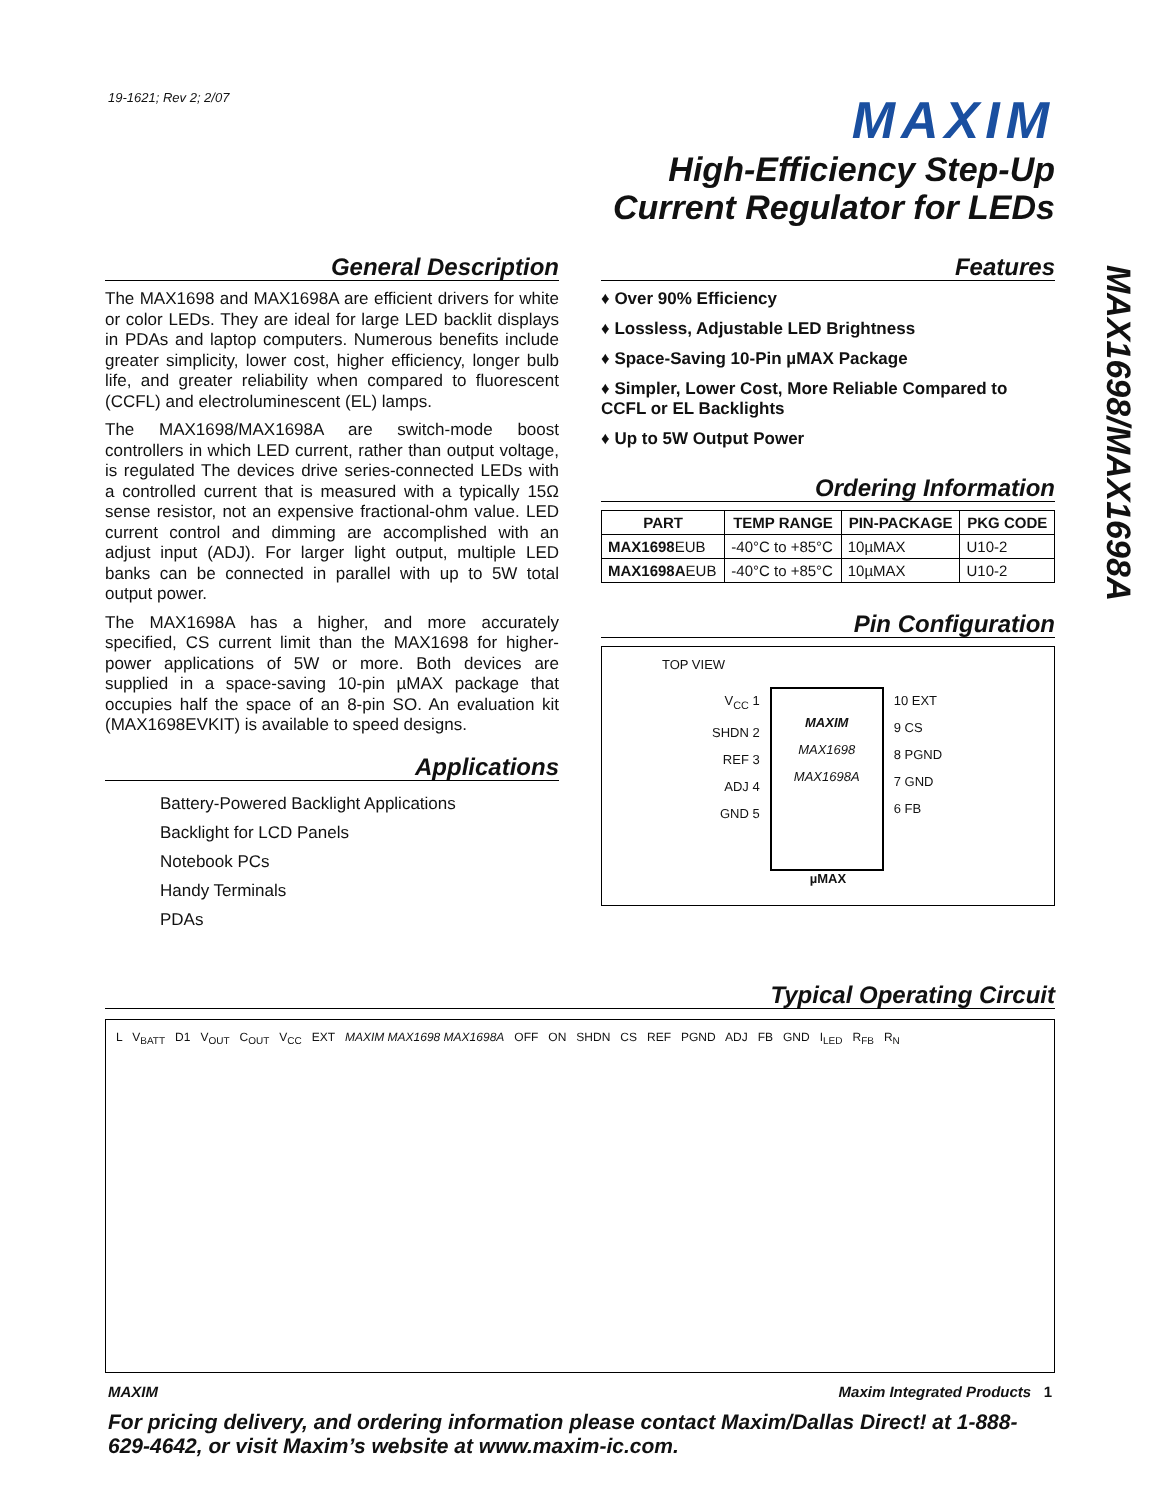19-1621; Rev 2; 2/07 MAXIM
High-Efficiency Step-Up
Current Regulator for LEDs
MAX1698/MAX1698A
General Description
The MAX1698 and MAX1698A are efficient drivers for white or color LEDs. They are ideal for large LED backlit displays in PDAs and laptop computers. Numerous benefits include greater simplicity, lower cost, higher efficiency, longer bulb life, and greater reliability when compared to fluorescent (CCFL) and electroluminescent (EL) lamps.
The MAX1698/MAX1698A are switch-mode boost controllers in which LED current, rather than output voltage, is regulated The devices drive series-connected LEDs with a controlled current that is measured with a typically 15Ω sense resistor, not an expensive fractional-ohm value. LED current control and dimming are accomplished with an adjust input (ADJ). For larger light output, multiple LED banks can be connected in parallel with up to 5W total output power.
The MAX1698A has a higher, and more accurately specified, CS current limit than the MAX1698 for higher-power applications of 5W or more. Both devices are supplied in a space-saving 10-pin µMAX package that occupies half the space of an 8-pin SO. An evaluation kit (MAX1698EVKIT) is available to speed designs.
Applications
Battery-Powered Backlight Applications
Backlight for LCD Panels
Notebook PCs
Handy Terminals
PDAs
Features
♦ Over 90% Efficiency
♦ Lossless, Adjustable LED Brightness
♦ Space-Saving 10-Pin µMAX Package
♦ Simpler, Lower Cost, More Reliable Compared to CCFL or EL Backlights
♦ Up to 5W Output Power
Ordering Information
| PART | TEMP RANGE | PIN-PACKAGE | PKG CODE |
| --- | --- | --- | --- |
| MAX1698 EUB | -40°C to +85°C | 10µMAX | U10-2 |
| MAX1698A EUB | -40°C to +85°C | 10µMAX | U10-2 |
Pin Configuration
TOP VIEW
V<sub>CC</sub> 1
SHDN 2
REF 3
ADJ 4
GND 5
MAXIM
MAX1698
MAX1698A
10 EXT
9 CS
8 PGND
7 GND
6 FB
µMAX
Typical Operating Circuit
L V<sub>BATT</sub> D1 V<sub>OUT</sub> C<sub>OUT</sub> V<sub>CC</sub> EXT MAXIM MAX1698 MAX1698A OFF ON SHDN CS REF PGND ADJ FB GND I<sub>LED</sub> R<sub>FB</sub> R<sub>N</sub>
MAXIM Maxim Integrated Products 1
For pricing delivery, and ordering information please contact Maxim/Dallas Direct! at 1-888-629-4642, or visit Maxim’s website at www.maxim-ic.com.